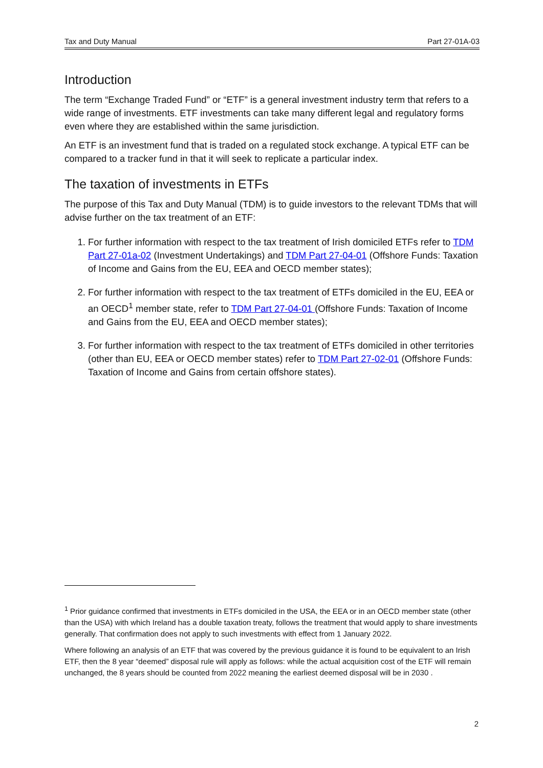Tax and Duty Manual Part 27-01A-03
Introduction
The term “Exchange Traded Fund” or “ETF” is a general investment industry term that refers to a wide range of investments. ETF investments can take many different legal and regulatory forms even where they are established within the same jurisdiction.
An ETF is an investment fund that is traded on a regulated stock exchange. A typical ETF can be compared to a tracker fund in that it will seek to replicate a particular index.
The taxation of investments in ETFs
The purpose of this Tax and Duty Manual (TDM) is to guide investors to the relevant TDMs that will advise further on the tax treatment of an ETF:
1. For further information with respect to the tax treatment of Irish domiciled ETFs refer to TDM Part 27-01a-02 (Investment Undertakings) and TDM Part 27-04-01 (Offshore Funds: Taxation of Income and Gains from the EU, EEA and OECD member states);
2. For further information with respect to the tax treatment of ETFs domiciled in the EU, EEA or an OECD<sup>1</sup> member state, refer to TDM Part 27-04-01 (Offshore Funds: Taxation of Income and Gains from the EU, EEA and OECD member states);
3. For further information with respect to the tax treatment of ETFs domiciled in other territories (other than EU, EEA or OECD member states) refer to TDM Part 27-02-01 (Offshore Funds: Taxation of Income and Gains from certain offshore states).
<sup>1</sup> Prior guidance confirmed that investments in ETFs domiciled in the USA, the EEA or in an OECD member state (other than the USA) with which Ireland has a double taxation treaty, follows the treatment that would apply to share investments generally. That confirmation does not apply to such investments with effect from 1 January 2022.
Where following an analysis of an ETF that was covered by the previous guidance it is found to be equivalent to an Irish ETF, then the 8 year “deemed” disposal rule will apply as follows: while the actual acquisition cost of the ETF will remain unchanged, the 8 years should be counted from 2022 meaning the earliest deemed disposal will be in 2030 .
2